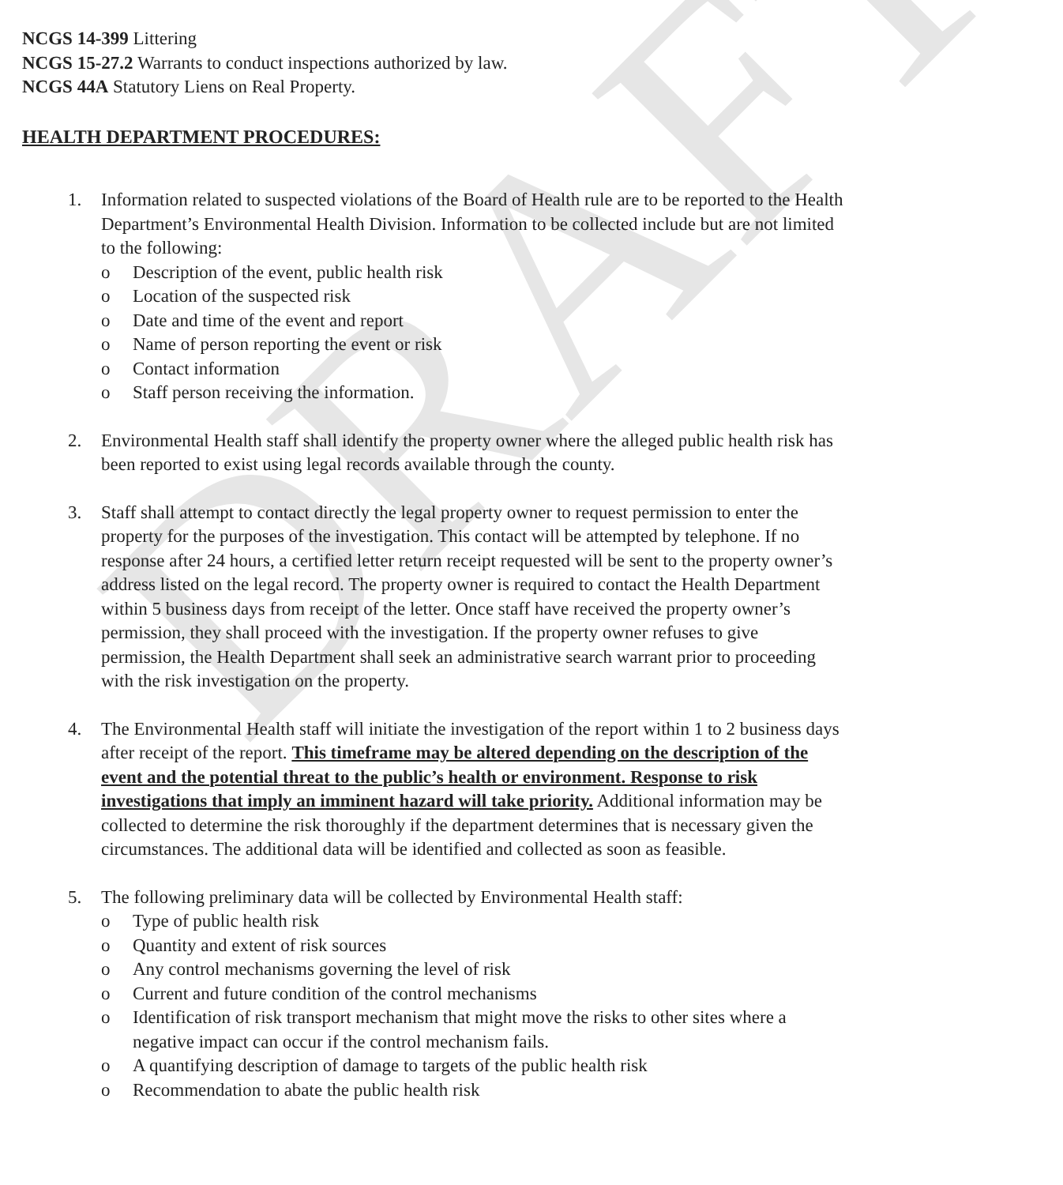DRAFT
NCGS 14-399 Littering
NCGS 15-27.2 Warrants to conduct inspections authorized by law.
NCGS 44A Statutory Liens on Real Property.
HEALTH DEPARTMENT PROCEDURES:
1. Information related to suspected violations of the Board of Health rule are to be reported to the Health Department’s Environmental Health Division. Information to be collected include but are not limited to the following:
o Description of the event, public health risk
o Location of the suspected risk
o Date and time of the event and report
o Name of person reporting the event or risk
o Contact information
o Staff person receiving the information.
2. Environmental Health staff shall identify the property owner where the alleged public health risk has been reported to exist using legal records available through the county.
3. Staff shall attempt to contact directly the legal property owner to request permission to enter the property for the purposes of the investigation. This contact will be attempted by telephone. If no response after 24 hours, a certified letter return receipt requested will be sent to the property owner’s address listed on the legal record. The property owner is required to contact the Health Department within 5 business days from receipt of the letter. Once staff have received the property owner’s permission, they shall proceed with the investigation. If the property owner refuses to give permission, the Health Department shall seek an administrative search warrant prior to proceeding with the risk investigation on the property.
4. The Environmental Health staff will initiate the investigation of the report within 1 to 2 business days after receipt of the report. This timeframe may be altered depending on the description of the event and the potential threat to the public’s health or environment. Response to risk investigations that imply an imminent hazard will take priority. Additional information may be collected to determine the risk thoroughly if the department determines that is necessary given the circumstances. The additional data will be identified and collected as soon as feasible.
5. The following preliminary data will be collected by Environmental Health staff:
o Type of public health risk
o Quantity and extent of risk sources
o Any control mechanisms governing the level of risk
o Current and future condition of the control mechanisms
o Identification of risk transport mechanism that might move the risks to other sites where a negative impact can occur if the control mechanism fails.
o A quantifying description of damage to targets of the public health risk
o Recommendation to abate the public health risk